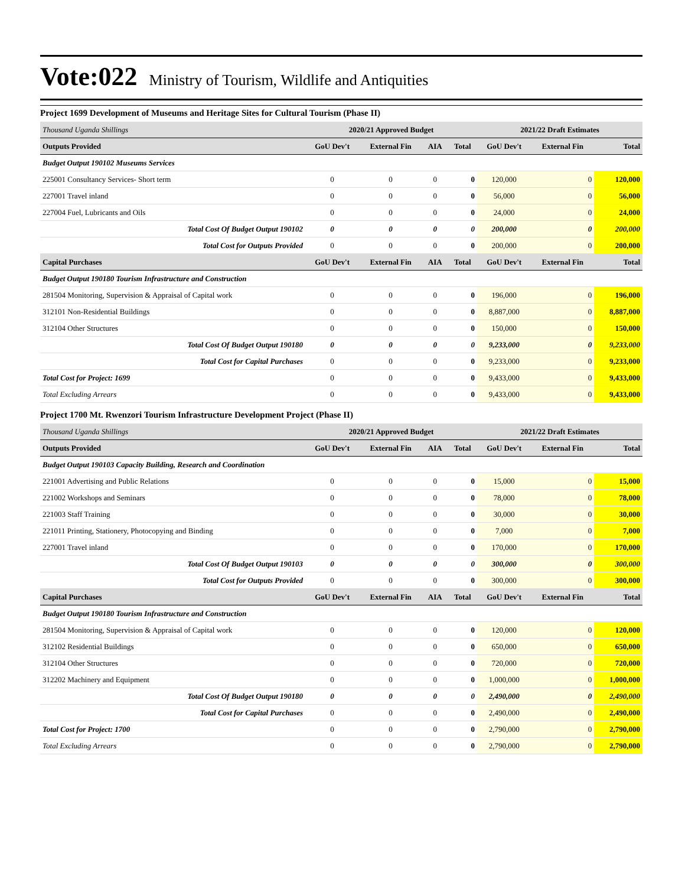Vote:022 Ministry of Tourism, Wildlife and Antiquities
Project 1699 Development of Museums and Heritage Sites for Cultural Tourism (Phase II)
| Thousand Uganda Shillings | 2020/21 Approved Budget | | | | 2021/22 Draft Estimates | | |
| Outputs Provided | GoU Dev't | External Fin | AIA | Total | GoU Dev't | External Fin | Total |
| Budget Output 190102 Museums Services | | | | | | | |
| 225001 Consultancy Services- Short term | 0 | 0 | 0 | 0 | 120,000 | 0 | 120,000 |
| 227001 Travel inland | 0 | 0 | 0 | 0 | 56,000 | 0 | 56,000 |
| 227004 Fuel, Lubricants and Oils | 0 | 0 | 0 | 0 | 24,000 | 0 | 24,000 |
| Total Cost Of Budget Output 190102 | 0 | 0 | 0 | 0 | 200,000 | 0 | 200,000 |
| Total Cost for Outputs Provided | 0 | 0 | 0 | 0 | 200,000 | 0 | 200,000 |
| Capital Purchases | GoU Dev't | External Fin | AIA | Total | GoU Dev't | External Fin | Total |
| Budget Output 190180 Tourism Infrastructure and Construction | | | | | | | |
| 281504 Monitoring, Supervision & Appraisal of Capital work | 0 | 0 | 0 | 0 | 196,000 | 0 | 196,000 |
| 312101 Non-Residential Buildings | 0 | 0 | 0 | 0 | 8,887,000 | 0 | 8,887,000 |
| 312104 Other Structures | 0 | 0 | 0 | 0 | 150,000 | 0 | 150,000 |
| Total Cost Of Budget Output 190180 | 0 | 0 | 0 | 0 | 9,233,000 | 0 | 9,233,000 |
| Total Cost for Capital Purchases | 0 | 0 | 0 | 0 | 9,233,000 | 0 | 9,233,000 |
| Total Cost for Project: 1699 | 0 | 0 | 0 | 0 | 9,433,000 | 0 | 9,433,000 |
| Total Excluding Arrears | 0 | 0 | 0 | 0 | 9,433,000 | 0 | 9,433,000 |
Project 1700 Mt. Rwenzori Tourism Infrastructure Development Project (Phase II)
| Thousand Uganda Shillings | 2020/21 Approved Budget | | | | 2021/22 Draft Estimates | | |
| Outputs Provided | GoU Dev't | External Fin | AIA | Total | GoU Dev't | External Fin | Total |
| Budget Output 190103 Capacity Building, Research and Coordination | | | | | | | |
| 221001 Advertising and Public Relations | 0 | 0 | 0 | 0 | 15,000 | 0 | 15,000 |
| 221002 Workshops and Seminars | 0 | 0 | 0 | 0 | 78,000 | 0 | 78,000 |
| 221003 Staff Training | 0 | 0 | 0 | 0 | 30,000 | 0 | 30,000 |
| 221011 Printing, Stationery, Photocopying and Binding | 0 | 0 | 0 | 0 | 7,000 | 0 | 7,000 |
| 227001 Travel inland | 0 | 0 | 0 | 0 | 170,000 | 0 | 170,000 |
| Total Cost Of Budget Output 190103 | 0 | 0 | 0 | 0 | 300,000 | 0 | 300,000 |
| Total Cost for Outputs Provided | 0 | 0 | 0 | 0 | 300,000 | 0 | 300,000 |
| Capital Purchases | GoU Dev't | External Fin | AIA | Total | GoU Dev't | External Fin | Total |
| Budget Output 190180 Tourism Infrastructure and Construction | | | | | | | |
| 281504 Monitoring, Supervision & Appraisal of Capital work | 0 | 0 | 0 | 0 | 120,000 | 0 | 120,000 |
| 312102 Residential Buildings | 0 | 0 | 0 | 0 | 650,000 | 0 | 650,000 |
| 312104 Other Structures | 0 | 0 | 0 | 0 | 720,000 | 0 | 720,000 |
| 312202 Machinery and Equipment | 0 | 0 | 0 | 0 | 1,000,000 | 0 | 1,000,000 |
| Total Cost Of Budget Output 190180 | 0 | 0 | 0 | 0 | 2,490,000 | 0 | 2,490,000 |
| Total Cost for Capital Purchases | 0 | 0 | 0 | 0 | 2,490,000 | 0 | 2,490,000 |
| Total Cost for Project: 1700 | 0 | 0 | 0 | 0 | 2,790,000 | 0 | 2,790,000 |
| Total Excluding Arrears | 0 | 0 | 0 | 0 | 2,790,000 | 0 | 2,790,000 |